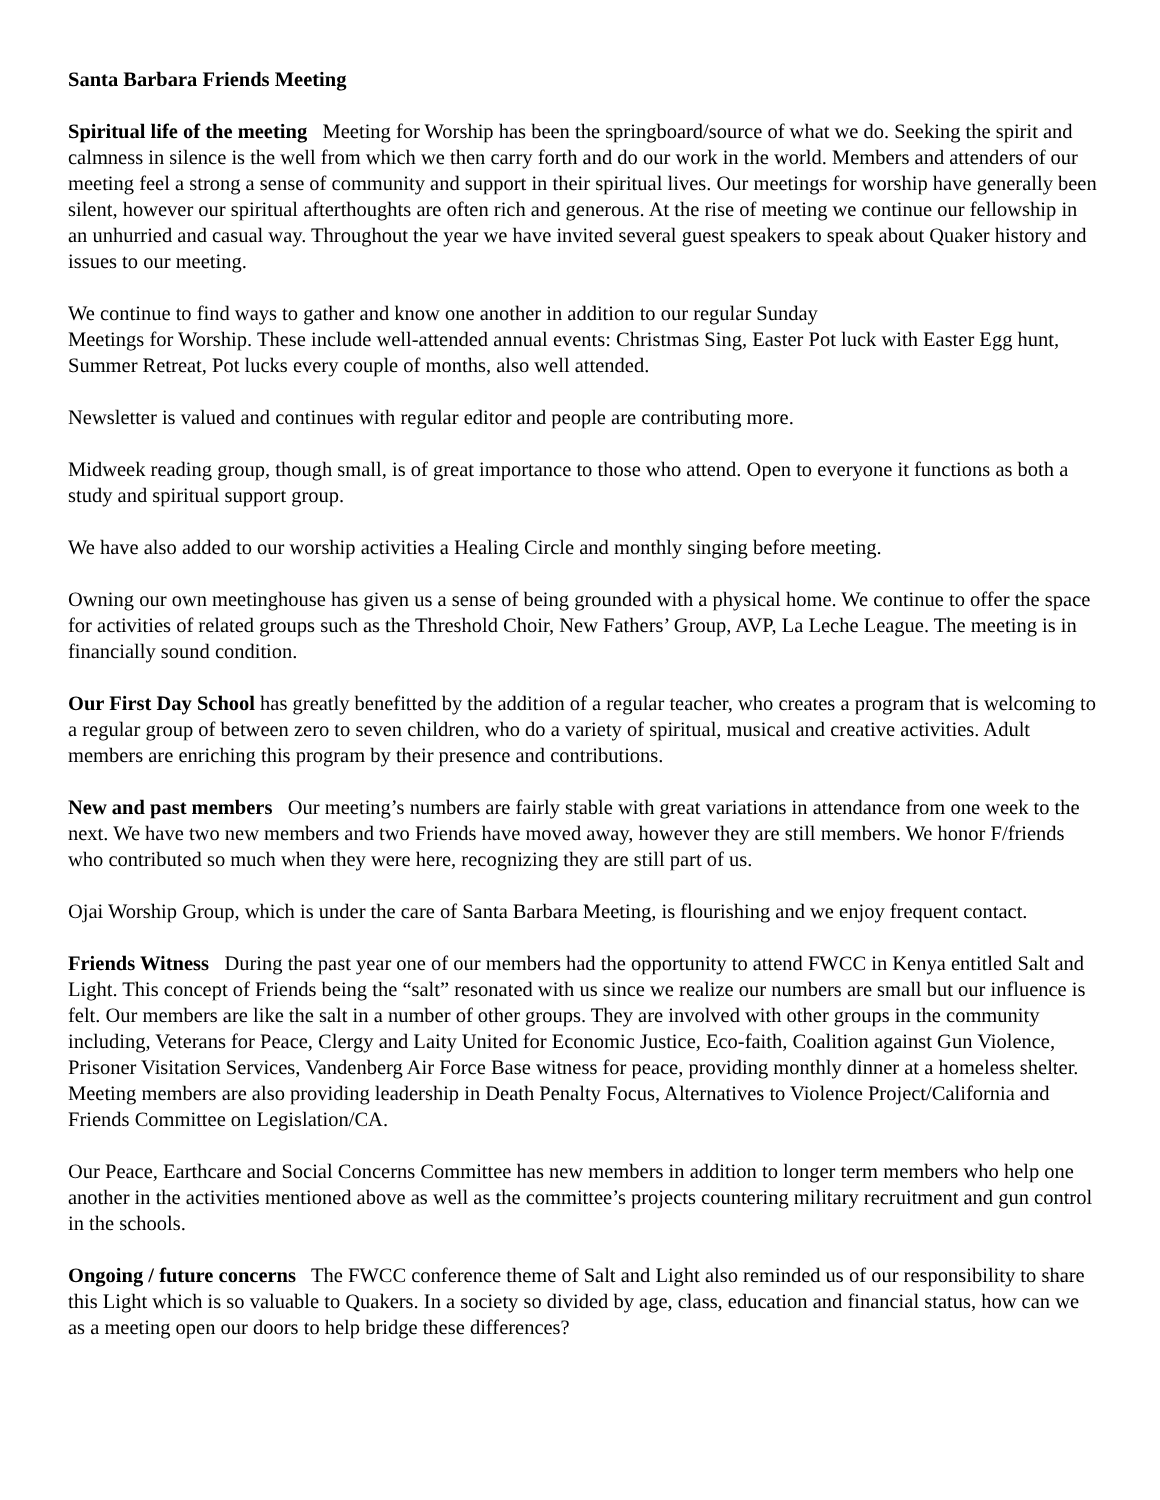Santa Barbara Friends Meeting
Spiritual life of the meeting Meeting for Worship has been the springboard/source of what we do. Seeking the spirit and calmness in silence is the well from which we then carry forth and do our work in the world. Members and attenders of our meeting feel a strong a sense of community and support in their spiritual lives. Our meetings for worship have generally been silent, however our spiritual afterthoughts are often rich and generous. At the rise of meeting we continue our fellowship in an unhurried and casual way. Throughout the year we have invited several guest speakers to speak about Quaker history and issues to our meeting.
We continue to find ways to gather and know one another in addition to our regular Sunday
Meetings for Worship. These include well-attended annual events: Christmas Sing, Easter Pot luck with Easter Egg hunt, Summer Retreat, Pot lucks every couple of months, also well attended.
Newsletter is valued and continues with regular editor and people are contributing more.
Midweek reading group, though small, is of great importance to those who attend. Open to everyone it functions as both a study and spiritual support group.
We have also added to our worship activities a Healing Circle and monthly singing before meeting.
Owning our own meetinghouse has given us a sense of being grounded with a physical home. We continue to offer the space for activities of related groups such as the Threshold Choir, New Fathers’ Group, AVP, La Leche League. The meeting is in financially sound condition.
Our First Day School has greatly benefitted by the addition of a regular teacher, who creates a program that is welcoming to a regular group of between zero to seven children, who do a variety of spiritual, musical and creative activities. Adult members are enriching this program by their presence and contributions.
New and past members Our meeting’s numbers are fairly stable with great variations in attendance from one week to the next. We have two new members and two Friends have moved away, however they are still members. We honor F/friends who contributed so much when they were here, recognizing they are still part of us.
Ojai Worship Group, which is under the care of Santa Barbara Meeting, is flourishing and we enjoy frequent contact.
Friends Witness During the past year one of our members had the opportunity to attend FWCC in Kenya entitled Salt and Light. This concept of Friends being the “salt” resonated with us since we realize our numbers are small but our influence is felt. Our members are like the salt in a number of other groups. They are involved with other groups in the community including, Veterans for Peace, Clergy and Laity United for Economic Justice, Eco-faith, Coalition against Gun Violence, Prisoner Visitation Services, Vandenberg Air Force Base witness for peace, providing monthly dinner at a homeless shelter. Meeting members are also providing leadership in Death Penalty Focus, Alternatives to Violence Project/California and Friends Committee on Legislation/CA.
Our Peace, Earthcare and Social Concerns Committee has new members in addition to longer term members who help one another in the activities mentioned above as well as the committee’s projects countering military recruitment and gun control in the schools.
Ongoing / future concerns The FWCC conference theme of Salt and Light also reminded us of our responsibility to share this Light which is so valuable to Quakers. In a society so divided by age, class, education and financial status, how can we as a meeting open our doors to help bridge these differences?